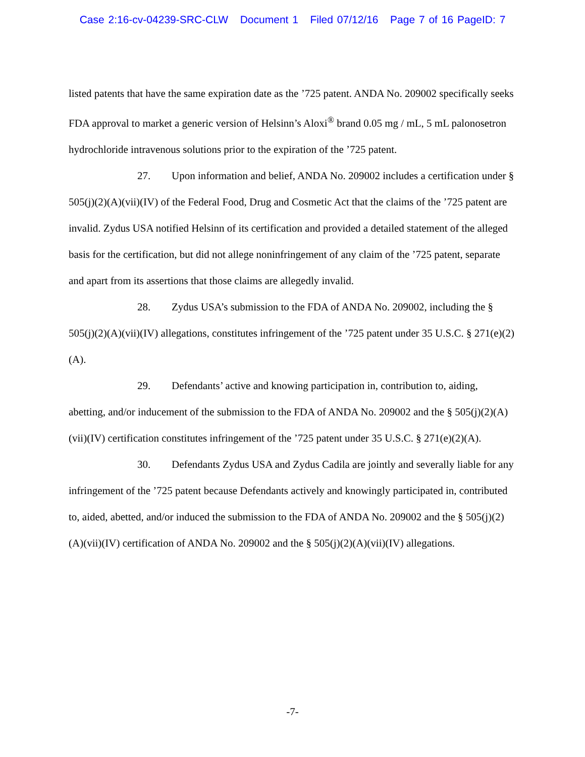Case 2:16-cv-04239-SRC-CLW Document 1 Filed 07/12/16 Page 7 of 16 PageID: 7
listed patents that have the same expiration date as the ’725 patent. ANDA No. 209002 specifically seeks FDA approval to market a generic version of Helsinn’s Aloxi<sup>®</sup> brand 0.05 mg / mL, 5 mL palonosetron hydrochloride intravenous solutions prior to the expiration of the ’725 patent.
27. Upon information and belief, ANDA No. 209002 includes a certification under § 505(j)(2)(A)(vii)(IV) of the Federal Food, Drug and Cosmetic Act that the claims of the ’725 patent are invalid. Zydus USA notified Helsinn of its certification and provided a detailed statement of the alleged basis for the certification, but did not allege noninfringement of any claim of the ’725 patent, separate and apart from its assertions that those claims are allegedly invalid.
28. Zydus USA’s submission to the FDA of ANDA No. 209002, including the § 505(j)(2)(A)(vii)(IV) allegations, constitutes infringement of the ’725 patent under 35 U.S.C. § 271(e)(2)(A).
29. Defendants’ active and knowing participation in, contribution to, aiding, abetting, and/or inducement of the submission to the FDA of ANDA No. 209002 and the § 505(j)(2)(A)(vii)(IV) certification constitutes infringement of the ’725 patent under 35 U.S.C. § 271(e)(2)(A).
30. Defendants Zydus USA and Zydus Cadila are jointly and severally liable for any infringement of the ’725 patent because Defendants actively and knowingly participated in, contributed to, aided, abetted, and/or induced the submission to the FDA of ANDA No. 209002 and the § 505(j)(2)(A)(vii)(IV) certification of ANDA No. 209002 and the § 505(j)(2)(A)(vii)(IV) allegations.
-7-